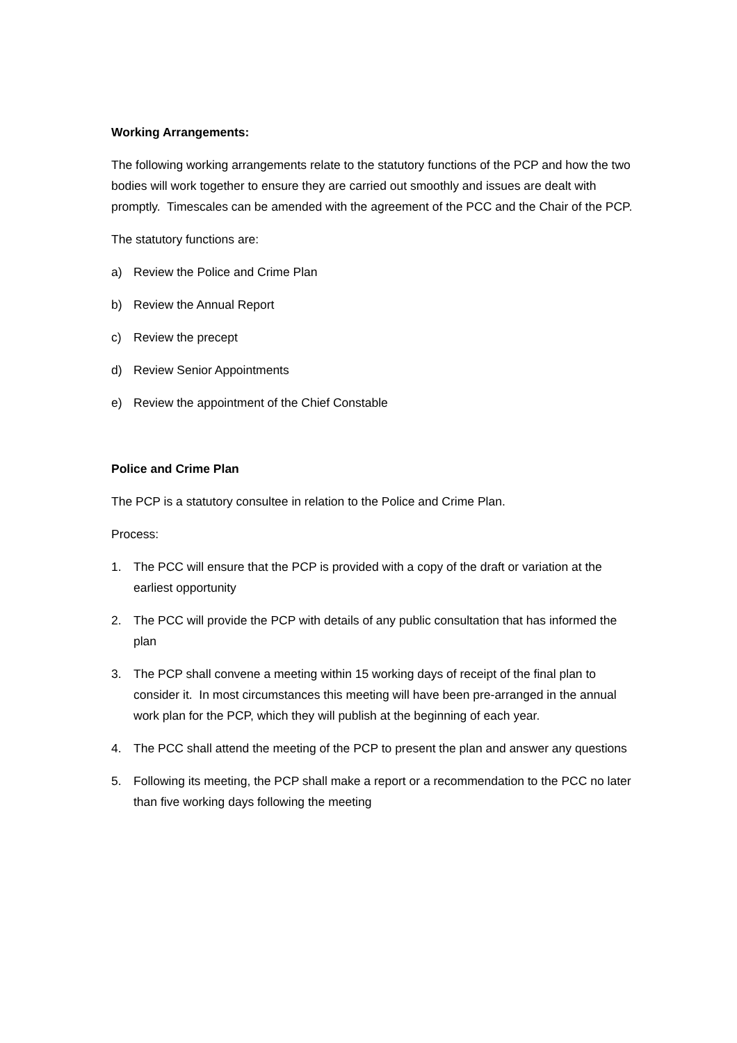Working Arrangements:
The following working arrangements relate to the statutory functions of the PCP and how the two bodies will work together to ensure they are carried out smoothly and issues are dealt with promptly. Timescales can be amended with the agreement of the PCC and the Chair of the PCP.
The statutory functions are:
a) Review the Police and Crime Plan
b) Review the Annual Report
c) Review the precept
d) Review Senior Appointments
e) Review the appointment of the Chief Constable
Police and Crime Plan
The PCP is a statutory consultee in relation to the Police and Crime Plan.
Process:
1. The PCC will ensure that the PCP is provided with a copy of the draft or variation at the earliest opportunity
2. The PCC will provide the PCP with details of any public consultation that has informed the plan
3. The PCP shall convene a meeting within 15 working days of receipt of the final plan to consider it. In most circumstances this meeting will have been pre-arranged in the annual work plan for the PCP, which they will publish at the beginning of each year.
4. The PCC shall attend the meeting of the PCP to present the plan and answer any questions
5. Following its meeting, the PCP shall make a report or a recommendation to the PCC no later than five working days following the meeting